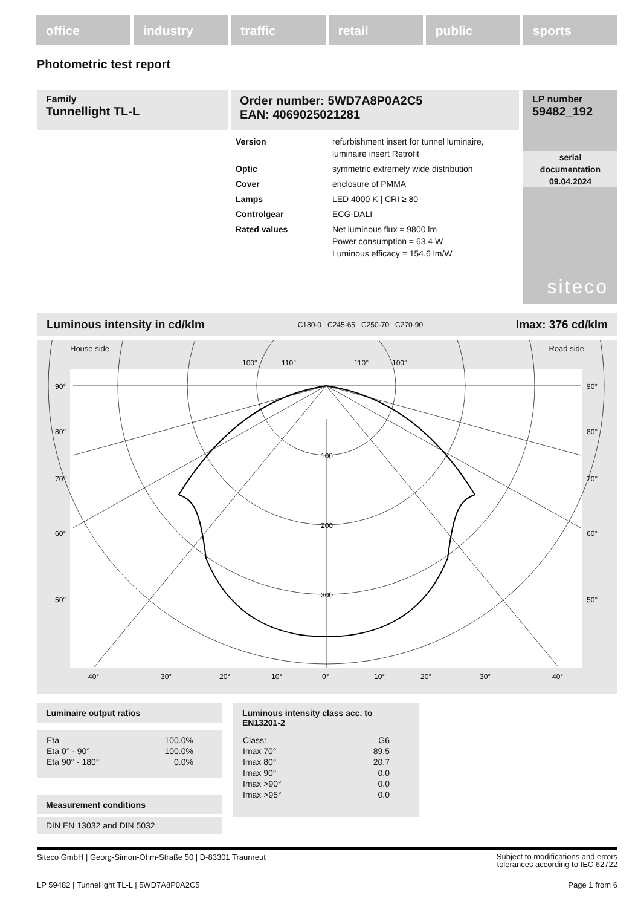office industry traffic retail public sports
Photometric test report
Family
Tunnellight TL-L
Order number: 5WD7A8P0A2C5
EAN: 4069025021281
LP number
59482_192
serial
documentation
09.04.2024
siteco
| Version | refurbishment insert for tunnel luminaire, luminaire insert Retrofit |
| Optic | symmetric extremely wide distribution |
| Cover | enclosure of PMMA |
| Lamps | LED 4000 K / CRI ≥ 80 |
| Controlgear | ECG-DALI |
| Rated values | Net luminous flux = 9800 lm Power consumption = 63.4 W Luminous efficacy = 154.6 lm/W |
Luminous intensity in cd/klm C180-0 C245-65 C250-70 C270-90 Imax: 376 cd/klm
House side Road side
90°
90°
80°
80°
70°
70°
60°
60°
50°
50°
100
200
300
40°
30°
20°
10°
0°
10°
20°
30°
40°
100°
110°
110°
100°
Luminaire output ratios
| Eta | 100.0% |
| Eta 0° - 90° | 100.0% |
| Eta 90° - 180° | 0.0% |
Measurement conditions
DIN EN 13032 and DIN 5032
Luminous intensity class acc. to EN13201-2
| Class: | G6 |
| Imax 70° | 89.5 |
| Imax 80° | 20.7 |
| Imax 90° | 0.0 |
| Imax >90° | 0.0 |
| Imax >95° | 0.0 |
Siteco GmbH | Georg-Simon-Ohm-Straße 50 | D-83301 Traunreut Subject to modifications and errors
tolerances according to IEC 62722
LP 59482 | Tunnellight TL-L | 5WD7A8P0A2C5 Page 1 from 6